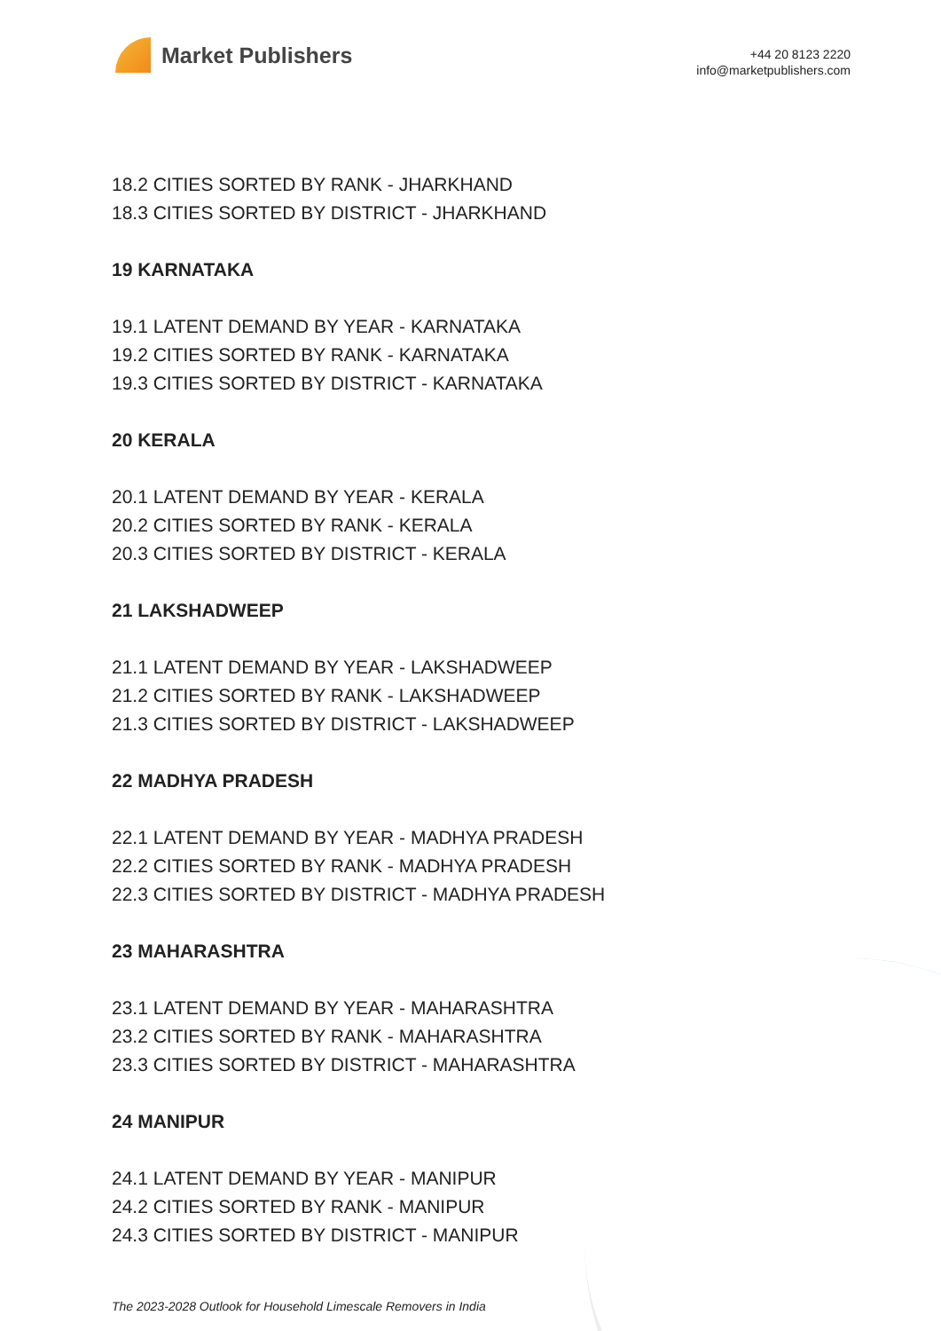Market Publishers
+44 20 8123 2220
info@marketpublishers.com
18.2 CITIES SORTED BY RANK - JHARKHAND
18.3 CITIES SORTED BY DISTRICT - JHARKHAND
19 KARNATAKA
19.1 LATENT DEMAND BY YEAR - KARNATAKA
19.2 CITIES SORTED BY RANK - KARNATAKA
19.3 CITIES SORTED BY DISTRICT - KARNATAKA
20 KERALA
20.1 LATENT DEMAND BY YEAR - KERALA
20.2 CITIES SORTED BY RANK - KERALA
20.3 CITIES SORTED BY DISTRICT - KERALA
21 LAKSHADWEEP
21.1 LATENT DEMAND BY YEAR - LAKSHADWEEP
21.2 CITIES SORTED BY RANK - LAKSHADWEEP
21.3 CITIES SORTED BY DISTRICT - LAKSHADWEEP
22 MADHYA PRADESH
22.1 LATENT DEMAND BY YEAR - MADHYA PRADESH
22.2 CITIES SORTED BY RANK - MADHYA PRADESH
22.3 CITIES SORTED BY DISTRICT - MADHYA PRADESH
23 MAHARASHTRA
23.1 LATENT DEMAND BY YEAR - MAHARASHTRA
23.2 CITIES SORTED BY RANK - MAHARASHTRA
23.3 CITIES SORTED BY DISTRICT - MAHARASHTRA
24 MANIPUR
24.1 LATENT DEMAND BY YEAR - MANIPUR
24.2 CITIES SORTED BY RANK - MANIPUR
24.3 CITIES SORTED BY DISTRICT - MANIPUR
The 2023-2028 Outlook for Household Limescale Removers in India